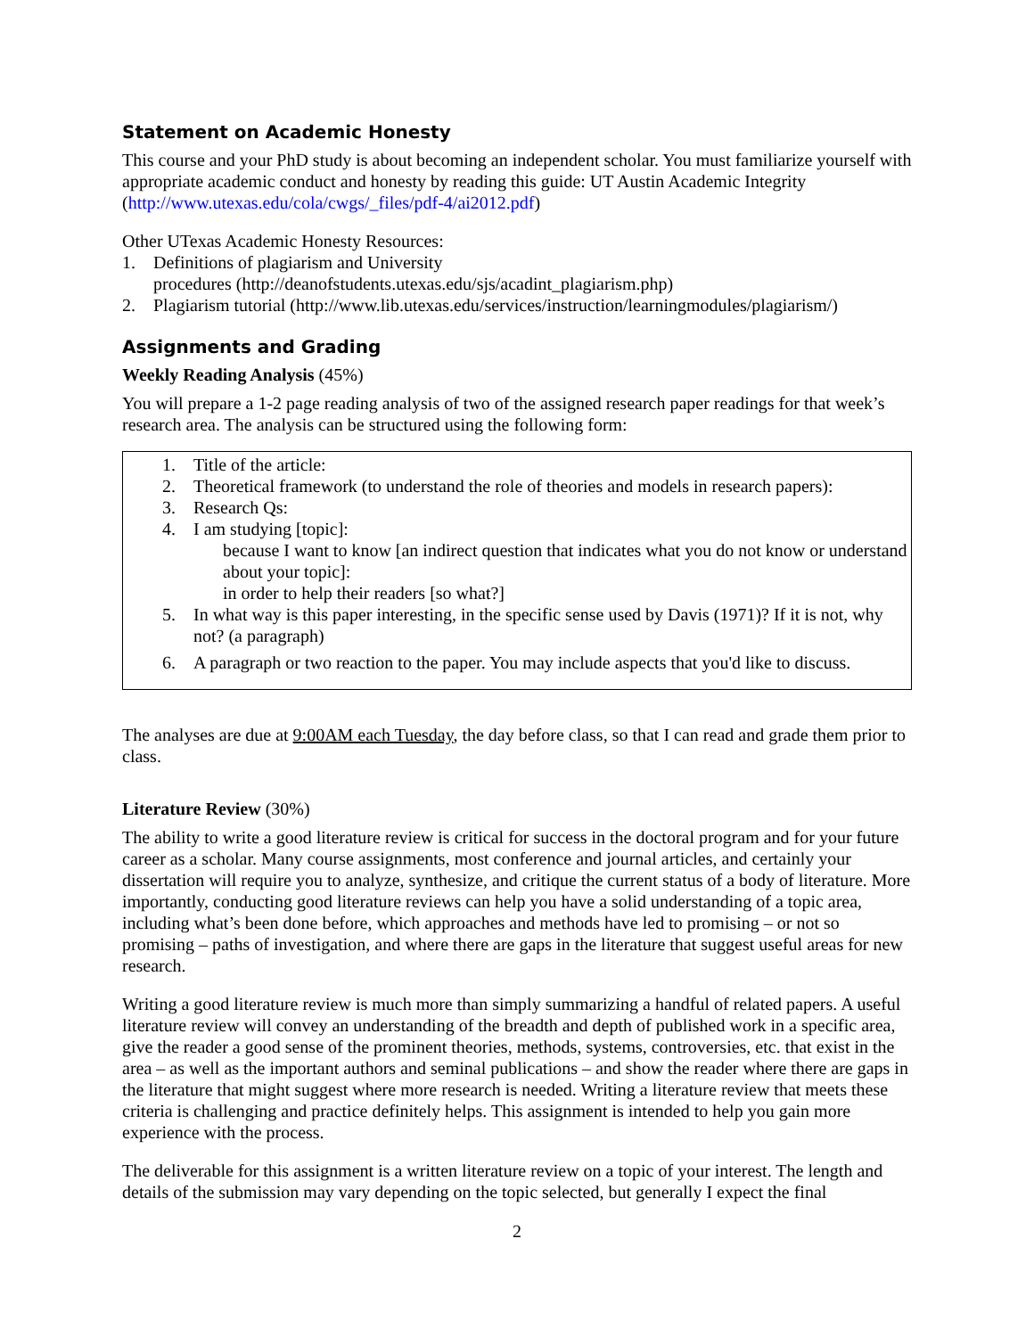Statement on Academic Honesty
This course and your PhD study is about becoming an independent scholar. You must familiarize yourself with appropriate academic conduct and honesty by reading this guide: UT Austin Academic Integrity (http://www.utexas.edu/cola/cwgs/_files/pdf-4/ai2012.pdf)
Other UTexas Academic Honesty Resources:
1. Definitions of plagiarism and University
procedures (http://deanofstudents.utexas.edu/sjs/acadint_plagiarism.php)
2. Plagiarism tutorial (http://www.lib.utexas.edu/services/instruction/learningmodules/plagiarism/)
Assignments and Grading
Weekly Reading Analysis (45%)
You will prepare a 1-2 page reading analysis of two of the assigned research paper readings for that week’s research area. The analysis can be structured using the following form:
1. Title of the article:
2. Theoretical framework (to understand the role of theories and models in research papers):
3. Research Qs:
4. I am studying [topic]:
because I want to know [an indirect question that indicates what you do not know or understand about your topic]:
in order to help their readers [so what?]
5. In what way is this paper interesting, in the specific sense used by Davis (1971)? If it is not, why not? (a paragraph)
6. A paragraph or two reaction to the paper. You may include aspects that you'd like to discuss.
The analyses are due at 9:00AM each Tuesday, the day before class, so that I can read and grade them prior to class.
Literature Review (30%)
The ability to write a good literature review is critical for success in the doctoral program and for your future career as a scholar. Many course assignments, most conference and journal articles, and certainly your dissertation will require you to analyze, synthesize, and critique the current status of a body of literature. More importantly, conducting good literature reviews can help you have a solid understanding of a topic area, including what’s been done before, which approaches and methods have led to promising – or not so promising – paths of investigation, and where there are gaps in the literature that suggest useful areas for new research.
Writing a good literature review is much more than simply summarizing a handful of related papers. A useful literature review will convey an understanding of the breadth and depth of published work in a specific area, give the reader a good sense of the prominent theories, methods, systems, controversies, etc. that exist in the area – as well as the important authors and seminal publications – and show the reader where there are gaps in the literature that might suggest where more research is needed. Writing a literature review that meets these criteria is challenging and practice definitely helps. This assignment is intended to help you gain more experience with the process.
The deliverable for this assignment is a written literature review on a topic of your interest. The length and details of the submission may vary depending on the topic selected, but generally I expect the final
2